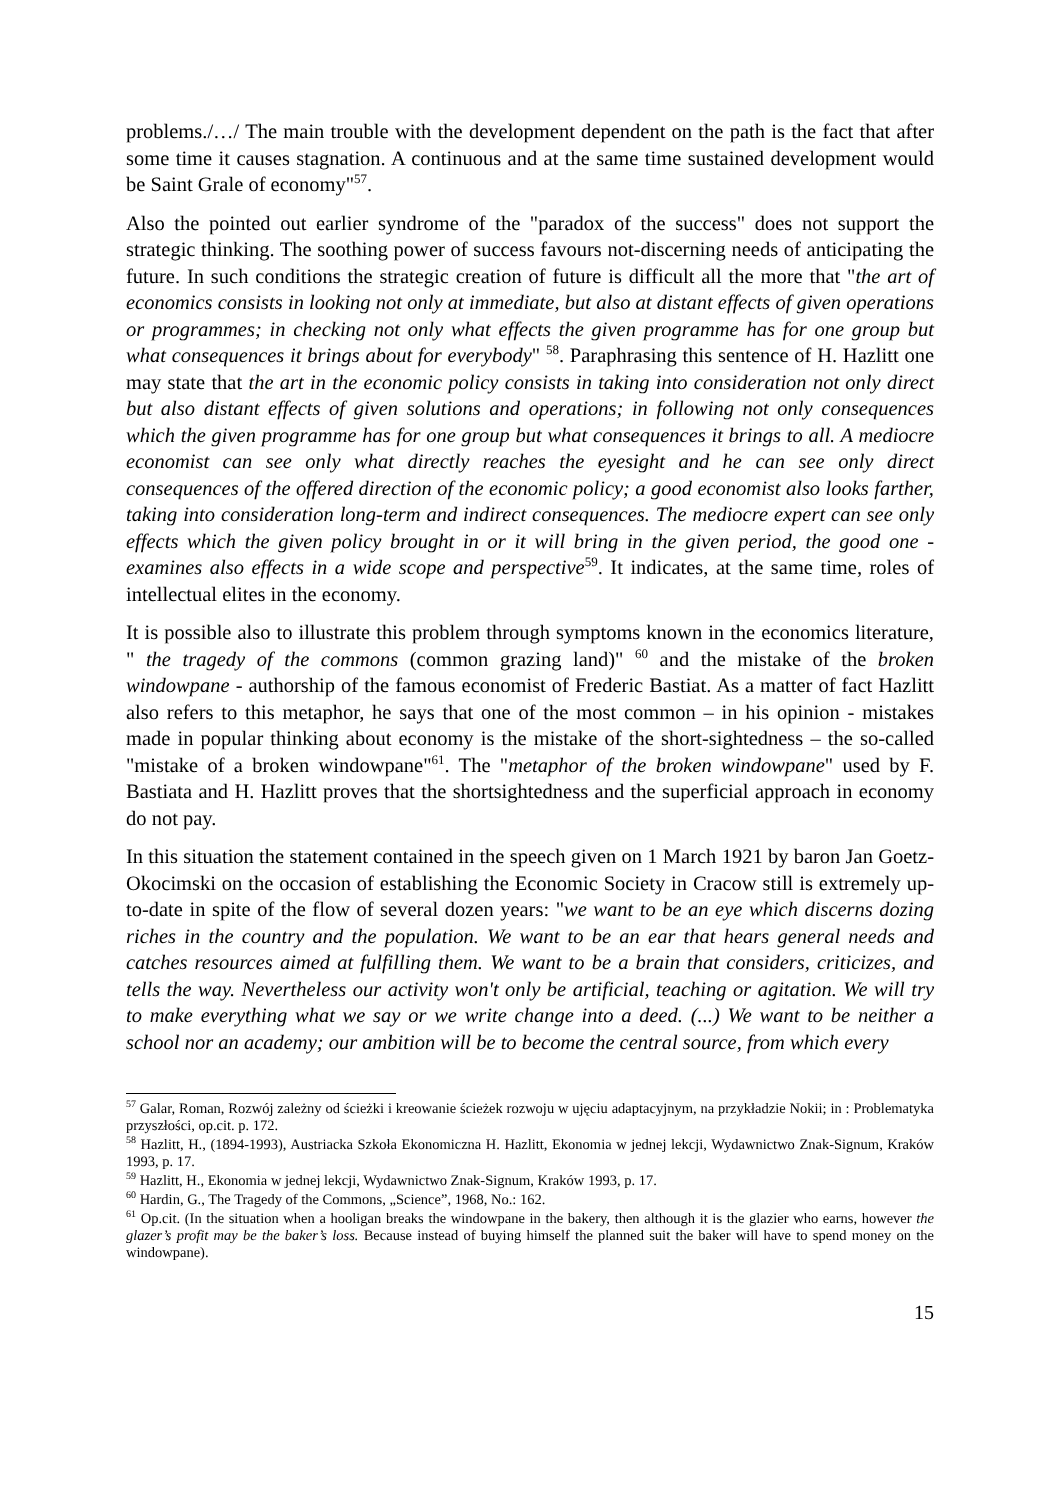problems./…/ The main trouble with the development dependent on the path is the fact that after some time it causes stagnation. A continuous and at the same time sustained development would be Saint Grale of economy"<sup>57</sup>.
Also the pointed out earlier syndrome of the "paradox of the success" does not support the strategic thinking. The soothing power of success favours not-discerning needs of anticipating the future. In such conditions the strategic creation of future is difficult all the more that "the art of economics consists in looking not only at immediate, but also at distant effects of given operations or programmes; in checking not only what effects the given programme has for one group but what consequences it brings about for everybody" <sup>58</sup>. Paraphrasing this sentence of H. Hazlitt one may state that the art in the economic policy consists in taking into consideration not only direct but also distant effects of given solutions and operations; in following not only consequences which the given programme has for one group but what consequences it brings to all. A mediocre economist can see only what directly reaches the eyesight and he can see only direct consequences of the offered direction of the economic policy; a good economist also looks farther, taking into consideration long-term and indirect consequences. The mediocre expert can see only effects which the given policy brought in or it will bring in the given period, the good one - examines also effects in a wide scope and perspective<sup>59</sup>. It indicates, at the same time, roles of intellectual elites in the economy.
It is possible also to illustrate this problem through symptoms known in the economics literature, " the tragedy of the commons (common grazing land)" <sup>60</sup> and the mistake of the broken windowpane - authorship of the famous economist of Frederic Bastiat. As a matter of fact Hazlitt also refers to this metaphor, he says that one of the most common – in his opinion - mistakes made in popular thinking about economy is the mistake of the short-sightedness – the so-called "mistake of a broken windowpane"<sup>61</sup>. The "metaphor of the broken windowpane" used by F. Bastiata and H. Hazlitt proves that the shortsightedness and the superficial approach in economy do not pay.
In this situation the statement contained in the speech given on 1 March 1921 by baron Jan Goetz-Okocimski on the occasion of establishing the Economic Society in Cracow still is extremely up-to-date in spite of the flow of several dozen years: "we want to be an eye which discerns dozing riches in the country and the population. We want to be an ear that hears general needs and catches resources aimed at fulfilling them. We want to be a brain that considers, criticizes, and tells the way. Nevertheless our activity won't only be artificial, teaching or agitation. We will try to make everything what we say or we write change into a deed. (...) We want to be neither a school nor an academy; our ambition will be to become the central source, from which every
<sup>57</sup> Galar, Roman, Rozwój zależny od ścieżki i kreowanie ścieżek rozwoju w ujęciu adaptacyjnym, na przykładzie Nokii; in : Problematyka przyszłości, op.cit. p. 172.
<sup>58</sup> Hazlitt, H., (1894-1993), Austriacka Szkoła Ekonomiczna H. Hazlitt, Ekonomia w jednej lekcji, Wydawnictwo Znak-Signum, Kraków 1993, p. 17.
<sup>59</sup> Hazlitt, H., Ekonomia w jednej lekcji, Wydawnictwo Znak-Signum, Kraków 1993, p. 17.
<sup>60</sup> Hardin, G., The Tragedy of the Commons, „Science”, 1968, No.: 162.
<sup>61</sup> Op.cit. (In the situation when a hooligan breaks the windowpane in the bakery, then although it is the glazier who earns, however the glazer’s profit may be the baker’s loss. Because instead of buying himself the planned suit the baker will have to spend money on the windowpane).
15